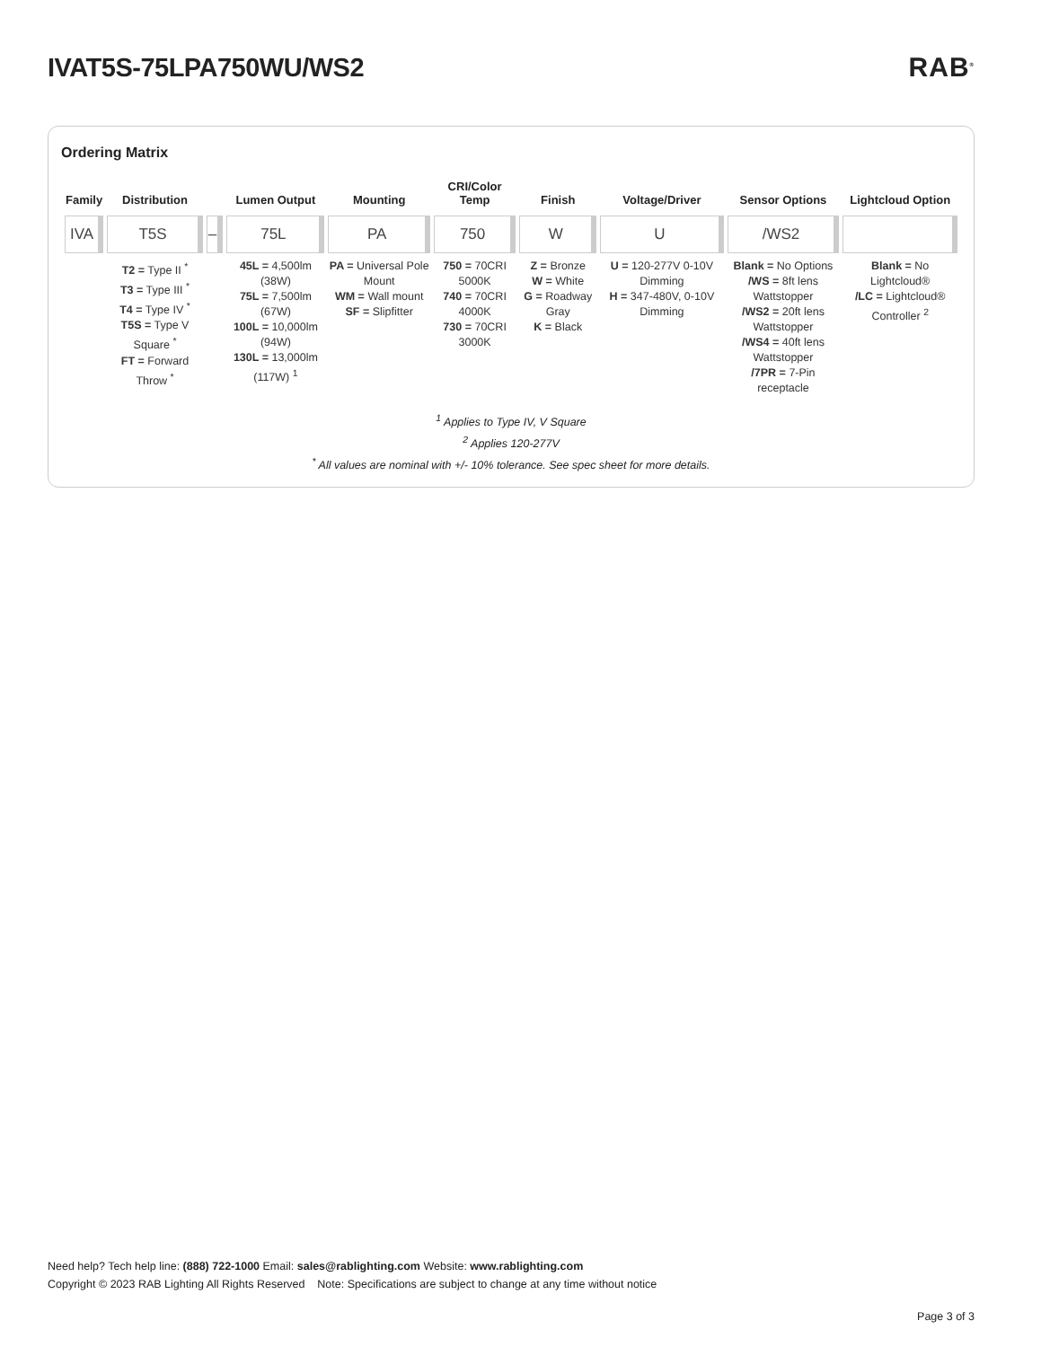IVAT5S-75LPA750WU/WS2 RAB<sup>®</sup>
Ordering Matrix
| Family | Distribution | | Lumen Output | Mounting | CRI/Color Temp | Finish | Voltage/Driver | Sensor Options | Lightcloud Option |
| --- | --- | --- | --- | --- | --- | --- | --- | --- | --- |
| IVA | T5S | – | 75L | PA | 750 | W | U | /WS2 | |
| | T2 = Type II <sup>*</sup> T3 = Type III <sup>*</sup> T4 = Type IV <sup>*</sup> T5S = Type V Square <sup>*</sup> FT = Forward Throw <sup>*</sup> | | 45L = 4,500lm (38W) 75L = 7,500lm (67W) 100L = 10,000lm (94W) 130L = 13,000lm (117W) <sup>1</sup> | PA = Universal Pole Mount WM = Wall mount SF = Slipfitter | 750 = 70CRI 5000K 740 = 70CRI 4000K 730 = 70CRI 3000K | Z = Bronze W = White G = Roadway Gray K = Black | U = 120-277V 0-10V Dimming H = 347-480V, 0-10V Dimming | Blank = No Options /WS = 8ft lens Wattstopper /WS2 = 20ft lens Wattstopper /WS4 = 40ft lens Wattstopper /7PR = 7-Pin receptacle | Blank = No Lightcloud® /LC = Lightcloud® Controller <sup>2</sup> |
<sup>1</sup> Applies to Type IV, V Square
<sup>2</sup> Applies 120-277V
<sup>*</sup> All values are nominal with +/- 10% tolerance. See spec sheet for more details.
Need help? Tech help line: (888) 722-1000 Email: sales@rablighting.com Website: www.rablighting.com
Copyright © 2023 RAB Lighting All Rights Reserved Note: Specifications are subject to change at any time without notice
Page 3 of 3